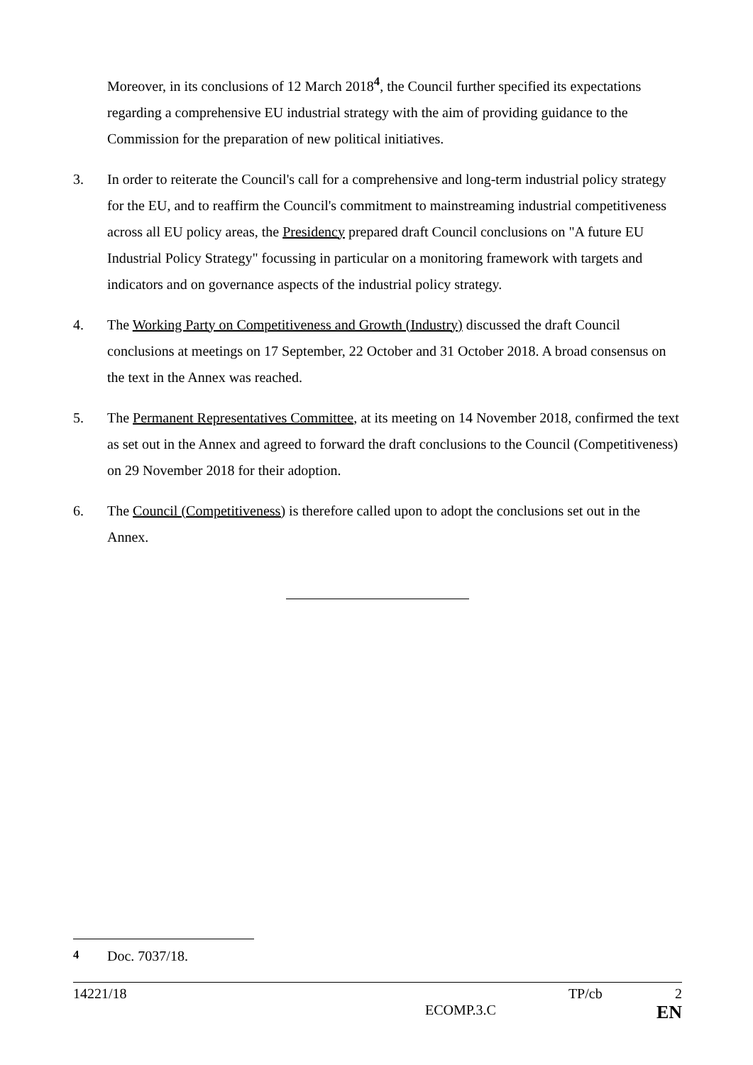Moreover, in its conclusions of 12 March 2018<sup>4</sup>, the Council further specified its expectations regarding a comprehensive EU industrial strategy with the aim of providing guidance to the Commission for the preparation of new political initiatives.
3. In order to reiterate the Council's call for a comprehensive and long-term industrial policy strategy for the EU, and to reaffirm the Council's commitment to mainstreaming industrial competitiveness across all EU policy areas, the Presidency prepared draft Council conclusions on "A future EU Industrial Policy Strategy" focussing in particular on a monitoring framework with targets and indicators and on governance aspects of the industrial policy strategy.
4. The Working Party on Competitiveness and Growth (Industry) discussed the draft Council conclusions at meetings on 17 September, 22 October and 31 October 2018. A broad consensus on the text in the Annex was reached.
5. The Permanent Representatives Committee, at its meeting on 14 November 2018, confirmed the text as set out in the Annex and agreed to forward the draft conclusions to the Council (Competitiveness) on 29 November 2018 for their adoption.
6. The Council (Competitiveness) is therefore called upon to adopt the conclusions set out in the Annex.
<sup>4</sup> Doc. 7037/18.
14221/18 TP/cb 2
ECOMP.3.C EN